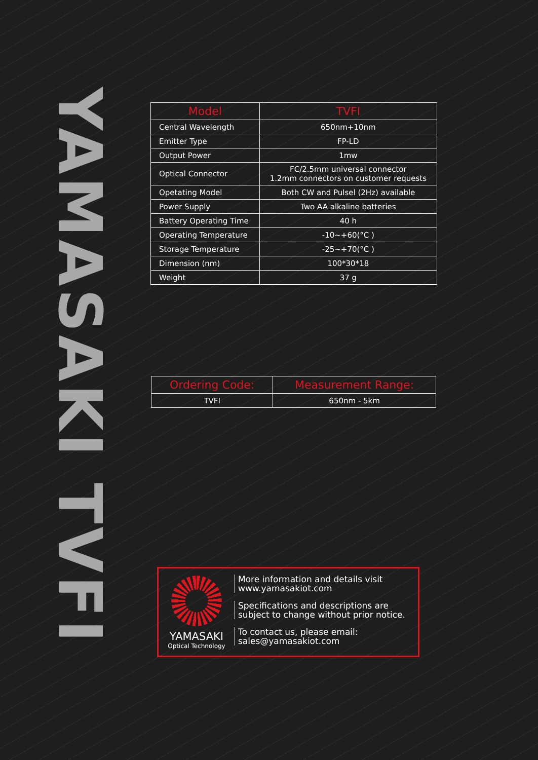YAMASAKI TVFI
| Model | TVFI |
| --- | --- |
| Central Wavelength | 650nm+10nm |
| Emitter Type | FP-LD |
| Output Power | 1mw |
| Optical Connector | FC/2.5mm universal connector 1.2mm connectors on customer requests |
| Opetating Model | Both CW and Pulsel (2Hz) available |
| Power Supply | Two AA alkaline batteries |
| Battery Operating Time | 40 h |
| Operating Temperature | -10~+60(°C ) |
| Storage Temperature | -25~+70(°C ) |
| Dimension (nm) | 100*30*18 |
| Weight | 37 g |
| Ordering Code: | Measurement Range: |
| --- | --- |
| TVFI | 650nm - 5km |
YAMASAKI
Optical Technology
More information and details visit
www.yamasakiot.com
Specifications and descriptions are
subject to change without prior notice.
To contact us, please email:
sales@yamasakiot.com